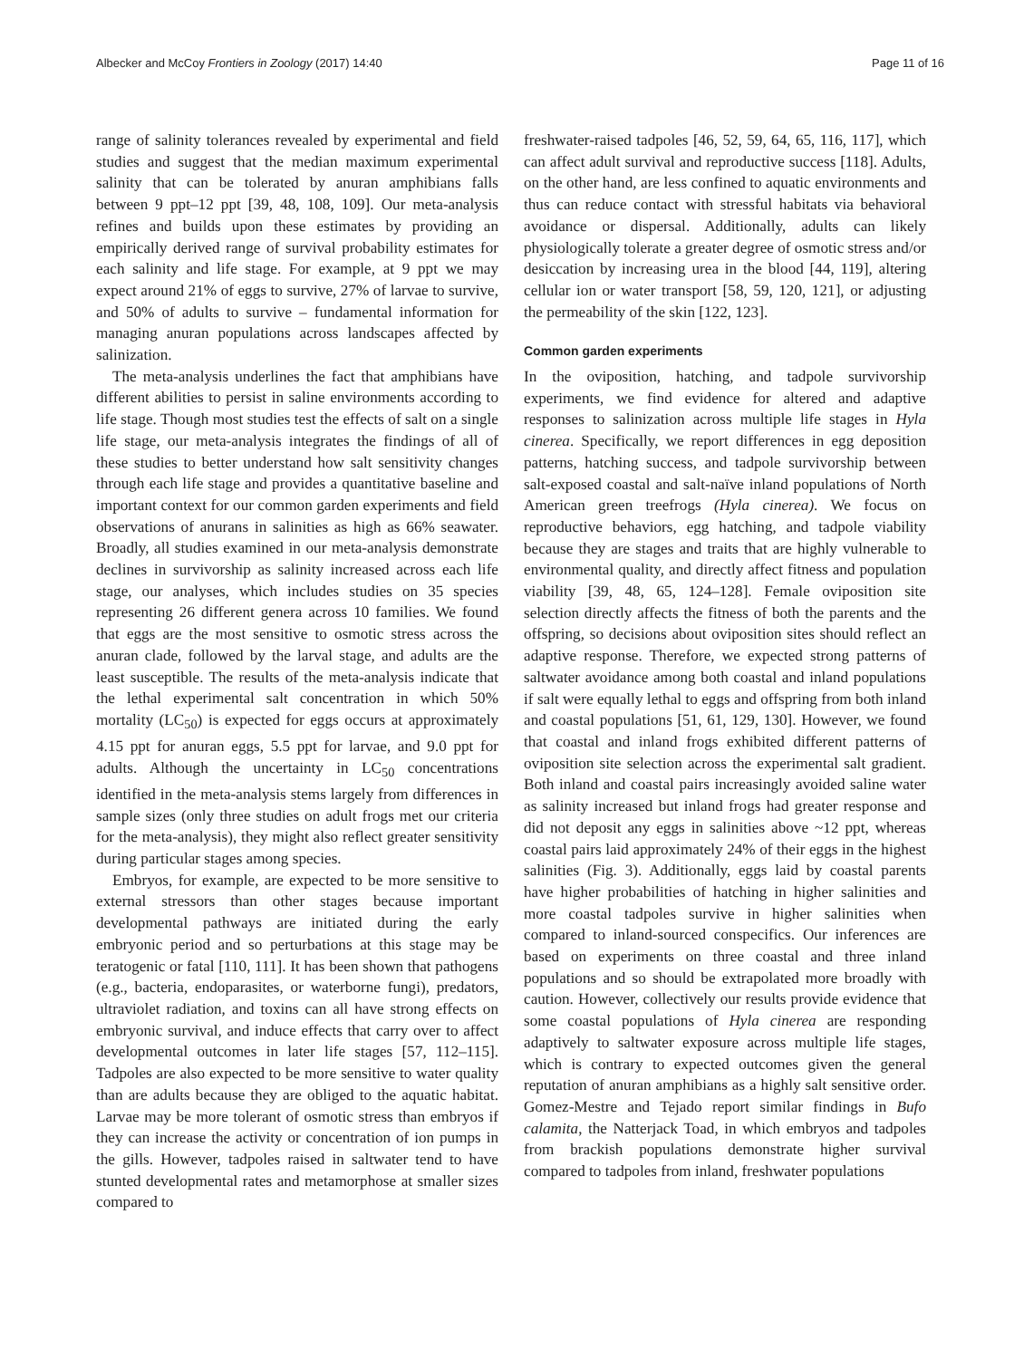Albecker and McCoy Frontiers in Zoology (2017) 14:40 Page 11 of 16
range of salinity tolerances revealed by experimental and field studies and suggest that the median maximum experimental salinity that can be tolerated by anuran amphibians falls between 9 ppt–12 ppt [39, 48, 108, 109]. Our meta-analysis refines and builds upon these estimates by providing an empirically derived range of survival probability estimates for each salinity and life stage. For example, at 9 ppt we may expect around 21% of eggs to survive, 27% of larvae to survive, and 50% of adults to survive – fundamental information for managing anuran populations across landscapes affected by salinization.
The meta-analysis underlines the fact that amphibians have different abilities to persist in saline environments according to life stage. Though most studies test the effects of salt on a single life stage, our meta-analysis integrates the findings of all of these studies to better understand how salt sensitivity changes through each life stage and provides a quantitative baseline and important context for our common garden experiments and field observations of anurans in salinities as high as 66% seawater. Broadly, all studies examined in our meta-analysis demonstrate declines in survivorship as salinity increased across each life stage, our analyses, which includes studies on 35 species representing 26 different genera across 10 families. We found that eggs are the most sensitive to osmotic stress across the anuran clade, followed by the larval stage, and adults are the least susceptible. The results of the meta-analysis indicate that the lethal experimental salt concentration in which 50% mortality (LC<sub>50</sub>) is expected for eggs occurs at approximately 4.15 ppt for anuran eggs, 5.5 ppt for larvae, and 9.0 ppt for adults. Although the uncertainty in LC<sub>50</sub> concentrations identified in the meta-analysis stems largely from differences in sample sizes (only three studies on adult frogs met our criteria for the meta-analysis), they might also reflect greater sensitivity during particular stages among species.
Embryos, for example, are expected to be more sensitive to external stressors than other stages because important developmental pathways are initiated during the early embryonic period and so perturbations at this stage may be teratogenic or fatal [110, 111]. It has been shown that pathogens (e.g., bacteria, endoparasites, or waterborne fungi), predators, ultraviolet radiation, and toxins can all have strong effects on embryonic survival, and induce effects that carry over to affect developmental outcomes in later life stages [57, 112–115]. Tadpoles are also expected to be more sensitive to water quality than are adults because they are obliged to the aquatic habitat. Larvae may be more tolerant of osmotic stress than embryos if they can increase the activity or concentration of ion pumps in the gills. However, tadpoles raised in saltwater tend to have stunted developmental rates and metamorphose at smaller sizes compared to
freshwater-raised tadpoles [46, 52, 59, 64, 65, 116, 117], which can affect adult survival and reproductive success [118]. Adults, on the other hand, are less confined to aquatic environments and thus can reduce contact with stressful habitats via behavioral avoidance or dispersal. Additionally, adults can likely physiologically tolerate a greater degree of osmotic stress and/or desiccation by increasing urea in the blood [44, 119], altering cellular ion or water transport [58, 59, 120, 121], or adjusting the permeability of the skin [122, 123].
Common garden experiments
In the oviposition, hatching, and tadpole survivorship experiments, we find evidence for altered and adaptive responses to salinization across multiple life stages in Hyla cinerea. Specifically, we report differences in egg deposition patterns, hatching success, and tadpole survivorship between salt-exposed coastal and salt-naïve inland populations of North American green treefrogs (Hyla cinerea). We focus on reproductive behaviors, egg hatching, and tadpole viability because they are stages and traits that are highly vulnerable to environmental quality, and directly affect fitness and population viability [39, 48, 65, 124–128]. Female oviposition site selection directly affects the fitness of both the parents and the offspring, so decisions about oviposition sites should reflect an adaptive response. Therefore, we expected strong patterns of saltwater avoidance among both coastal and inland populations if salt were equally lethal to eggs and offspring from both inland and coastal populations [51, 61, 129, 130]. However, we found that coastal and inland frogs exhibited different patterns of oviposition site selection across the experimental salt gradient. Both inland and coastal pairs increasingly avoided saline water as salinity increased but inland frogs had greater response and did not deposit any eggs in salinities above ~12 ppt, whereas coastal pairs laid approximately 24% of their eggs in the highest salinities (Fig. 3). Additionally, eggs laid by coastal parents have higher probabilities of hatching in higher salinities and more coastal tadpoles survive in higher salinities when compared to inland-sourced conspecifics. Our inferences are based on experiments on three coastal and three inland populations and so should be extrapolated more broadly with caution. However, collectively our results provide evidence that some coastal populations of Hyla cinerea are responding adaptively to saltwater exposure across multiple life stages, which is contrary to expected outcomes given the general reputation of anuran amphibians as a highly salt sensitive order. Gomez-Mestre and Tejado report similar findings in Bufo calamita, the Natterjack Toad, in which embryos and tadpoles from brackish populations demonstrate higher survival compared to tadpoles from inland, freshwater populations